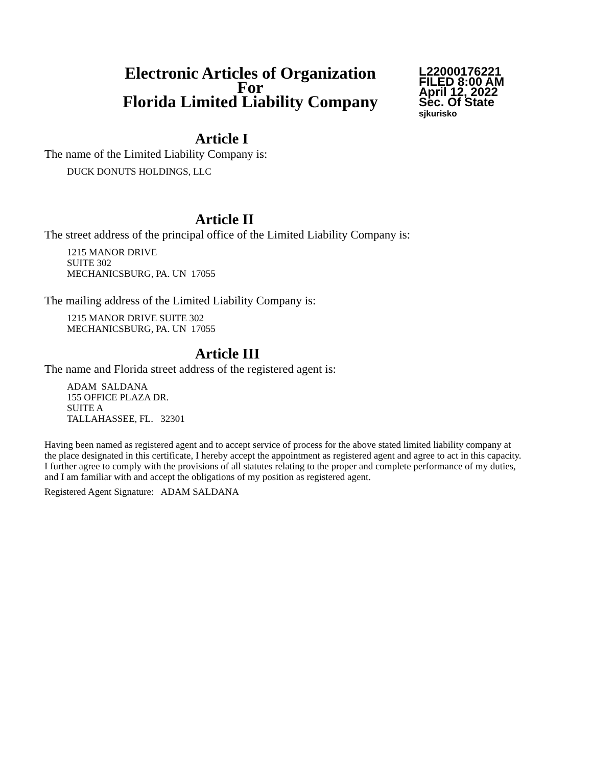Electronic Articles of Organization
For
Florida Limited Liability Company
L22000176221
FILED 8:00 AM
April 12, 2022
Sec. Of State
sjkurisko
Article I
The name of the Limited Liability Company is:
DUCK DONUTS HOLDINGS, LLC
Article II
The street address of the principal office of the Limited Liability Company is:
1215 MANOR DRIVE
SUITE 302
MECHANICSBURG, PA. UN 17055
The mailing address of the Limited Liability Company is:
1215 MANOR DRIVE SUITE 302
MECHANICSBURG, PA. UN 17055
Article III
The name and Florida street address of the registered agent is:
ADAM SALDANA
155 OFFICE PLAZA DR.
SUITE A
TALLAHASSEE, FL. 32301
Having been named as registered agent and to accept service of process for the above stated limited liability company at the place designated in this certificate, I hereby accept the appointment as registered agent and agree to act in this capacity. I further agree to comply with the provisions of all statutes relating to the proper and complete performance of my duties, and I am familiar with and accept the obligations of my position as registered agent.
Registered Agent Signature: ADAM SALDANA